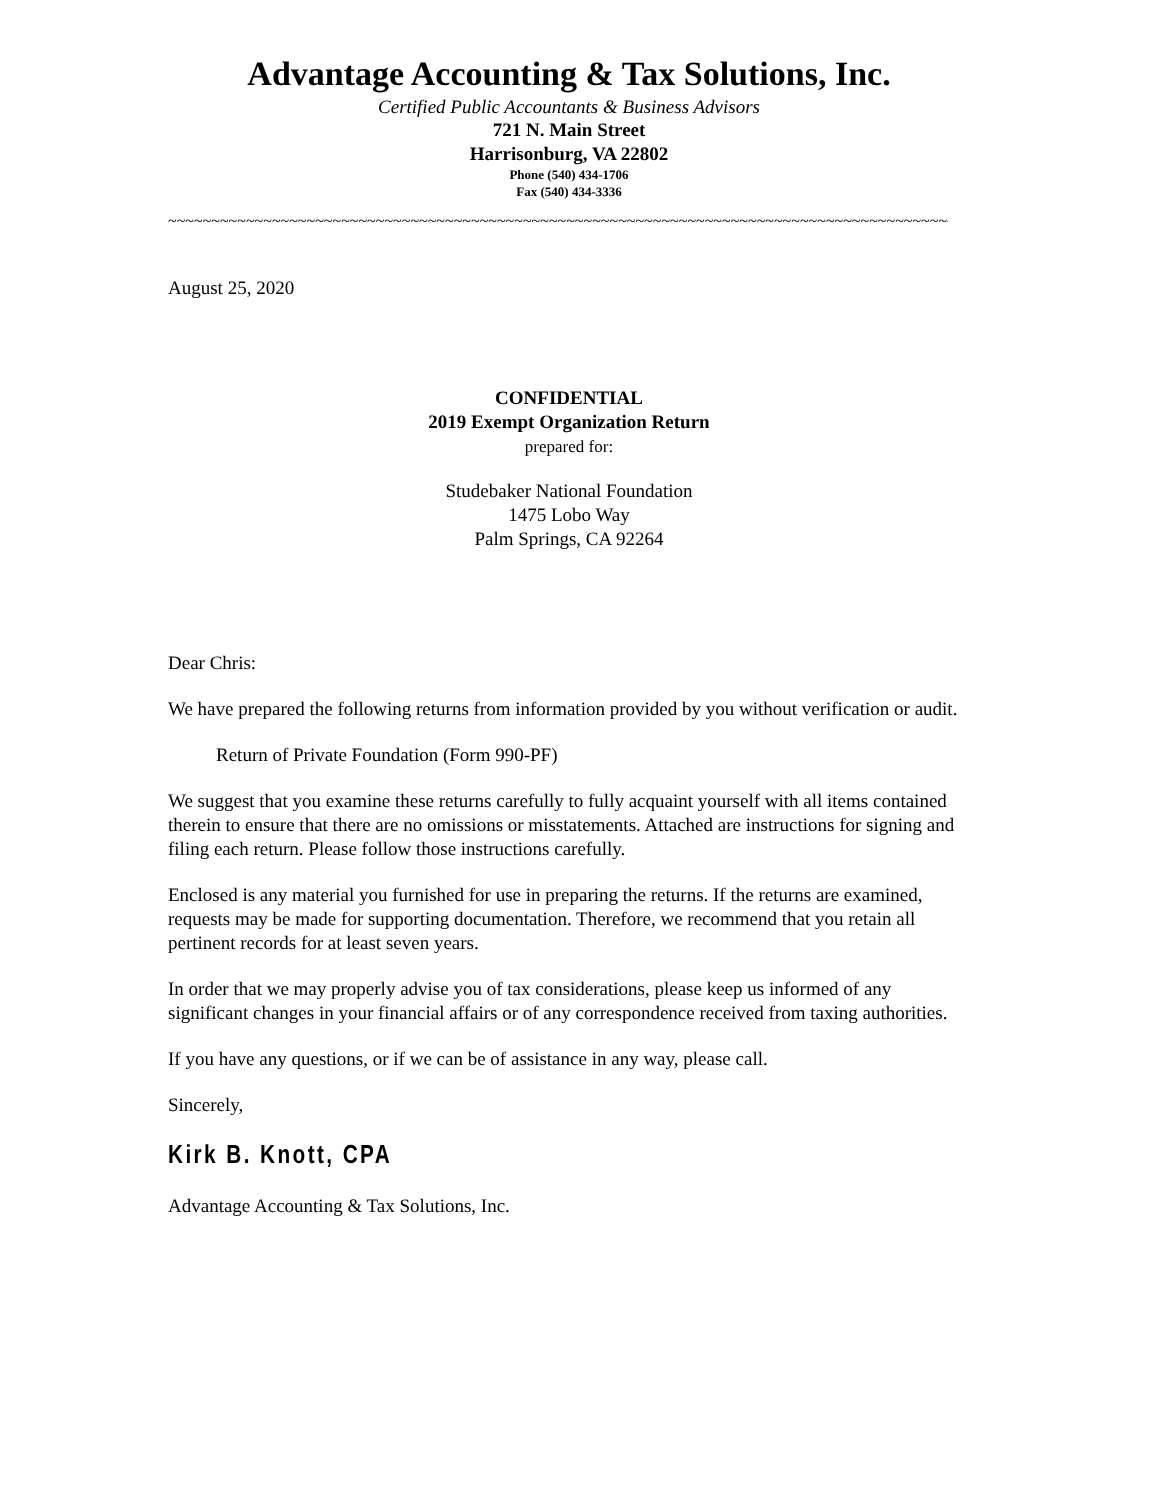Advantage Accounting & Tax Solutions, Inc.
Certified Public Accountants & Business Advisors
721 N. Main Street
Harrisonburg, VA 22802
Phone (540) 434-1706
Fax (540) 434-3336
~~~~~~~~~~~~~~~~~~~~~~~~~~~~~~~~~~~~~~~~~~~~~~~~~~~~~~~~~~~~~~~~~~~~~~~~~~~~~~~~~~~~~~~~~~~~~~~~~~~~~~~~~~~~
August 25, 2020
CONFIDENTIAL
2019 Exempt Organization Return
prepared for:
Studebaker National Foundation
1475 Lobo Way
Palm Springs, CA 92264
Dear Chris:
We have prepared the following returns from information provided by you without verification or audit.
Return of Private Foundation (Form 990-PF)
We suggest that you examine these returns carefully to fully acquaint yourself with all items contained therein to ensure that there are no omissions or misstatements. Attached are instructions for signing and filing each return. Please follow those instructions carefully.
Enclosed is any material you furnished for use in preparing the returns. If the returns are examined, requests may be made for supporting documentation. Therefore, we recommend that you retain all pertinent records for at least seven years.
In order that we may properly advise you of tax considerations, please keep us informed of any significant changes in your financial affairs or of any correspondence received from taxing authorities.
If you have any questions, or if we can be of assistance in any way, please call.
Sincerely,
Kirk B. Knott, CPA
Advantage Accounting & Tax Solutions, Inc.